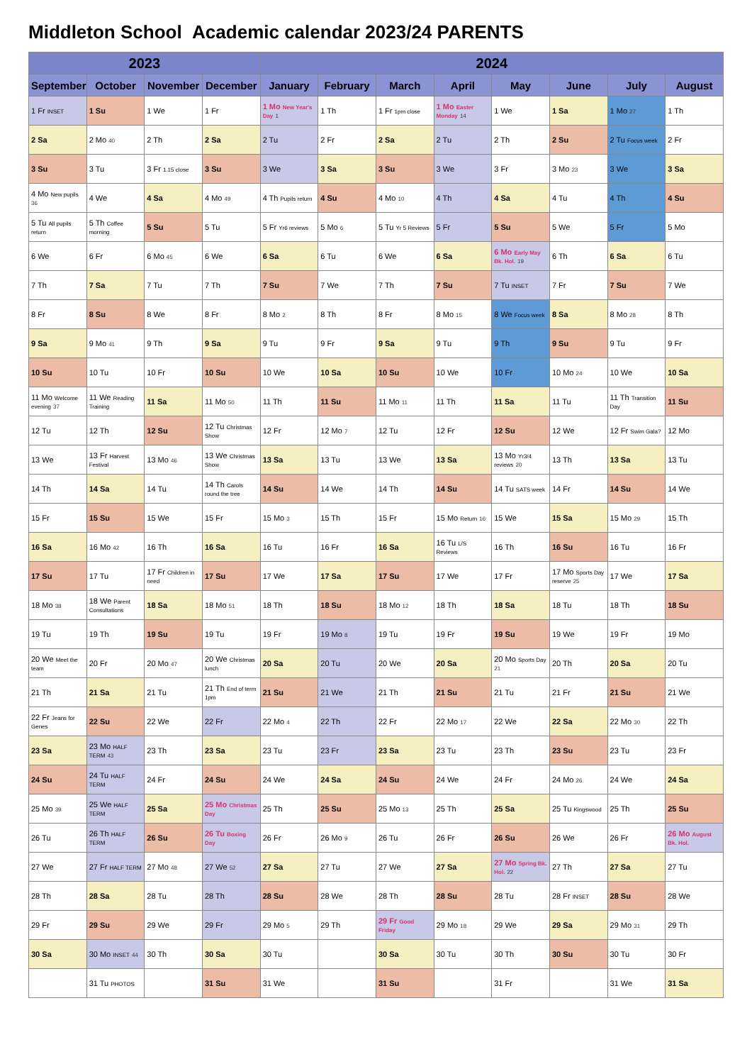Middleton School Academic calendar 2023/24 PARENTS
| 2023 | | | | 2024 | | | | | | | |
| --- | --- | --- | --- | --- | --- | --- | --- | --- | --- | --- | --- |
| September | October | November | December | January | February | March | April | May | June | July | August |
| 1 Fr INSET | 1 Su | 1 We | 1 Fr | 1 Mo New Year's Day 1 | 1 Th | 1 Fr 1pm close | 1 Mo Easter Monday 14 | 1 We | 1 Sa | 1 Mo 27 | 1 Th |
| 2 Sa | 2 Mo 40 | 2 Th | 2 Sa | 2 Tu | 2 Fr | 2 Sa | 2 Tu | 2 Th | 2 Su | 2 Tu Focus week | 2 Fr |
| 3 Su | 3 Tu | 3 Fr 1.15 close | 3 Su | 3 We | 3 Sa | 3 Su | 3 We | 3 Fr | 3 Mo 23 | 3 We | 3 Sa |
| 4 Mo New pupils 36 | 4 We | 4 Sa | 4 Mo 49 | 4 Th Pupils return | 4 Su | 4 Mo 10 | 4 Th | 4 Sa | 4 Tu | 4 Th | 4 Su |
| 5 Tu All pupils return | 5 Th Coffee morning | 5 Su | 5 Tu | 5 Fr Yr6 reviews | 5 Mo 6 | 5 Tu Yr 5 Reviews | 5 Fr | 5 Su | 5 We | 5 Fr | 5 Mo |
| 6 We | 6 Fr | 6 Mo 45 | 6 We | 6 Sa | 6 Tu | 6 We | 6 Sa | 6 Mo Early May Bk. Hol. 19 | 6 Th | 6 Sa | 6 Tu |
| 7 Th | 7 Sa | 7 Tu | 7 Th | 7 Su | 7 We | 7 Th | 7 Su | 7 Tu INSET | 7 Fr | 7 Su | 7 We |
| 8 Fr | 8 Su | 8 We | 8 Fr | 8 Mo 2 | 8 Th | 8 Fr | 8 Mo 15 | 8 We Focus week | 8 Sa | 8 Mo 28 | 8 Th |
| 9 Sa | 9 Mo 41 | 9 Th | 9 Sa | 9 Tu | 9 Fr | 9 Sa | 9 Tu | 9 Th | 9 Su | 9 Tu | 9 Fr |
| 10 Su | 10 Tu | 10 Fr | 10 Su | 10 We | 10 Sa | 10 Su | 10 We | 10 Fr | 10 Mo 24 | 10 We | 10 Sa |
| 11 Mo Welcome evening 37 | 11 We Reading Training | 11 Sa | 11 Mo 50 | 11 Th | 11 Su | 11 Mo 11 | 11 Th | 11 Sa | 11 Tu | 11 Th Transition Day | 11 Su |
| 12 Tu | 12 Th | 12 Su | 12 Tu Christmas Show | 12 Fr | 12 Mo 7 | 12 Tu | 12 Fr | 12 Su | 12 We | 12 Fr Swim Gala? | 12 Mo |
| 13 We | 13 Fr Harvest Festival | 13 Mo 46 | 13 We Christmas Show | 13 Sa | 13 Tu | 13 We | 13 Sa | 13 Mo Yr3/4 reviews 20 | 13 Th | 13 Sa | 13 Tu |
| 14 Th | 14 Sa | 14 Tu | 14 Th Carols round the tree | 14 Su | 14 We | 14 Th | 14 Su | 14 Tu SATS week | 14 Fr | 14 Su | 14 We |
| 15 Fr | 15 Su | 15 We | 15 Fr | 15 Mo 3 | 15 Th | 15 Fr | 15 Mo Return 16 | 15 We | 15 Sa | 15 Mo 29 | 15 Th |
| 16 Sa | 16 Mo 42 | 16 Th | 16 Sa | 16 Tu | 16 Fr | 16 Sa | 16 Tu L/S Reviews | 16 Th | 16 Su | 16 Tu | 16 Fr |
| 17 Su | 17 Tu | 17 Fr Children in need | 17 Su | 17 We | 17 Sa | 17 Su | 17 We | 17 Fr | 17 Mo Sports Day reserve 25 | 17 We | 17 Sa |
| 18 Mo 38 | 18 We Parent Consultations | 18 Sa | 18 Mo 51 | 18 Th | 18 Su | 18 Mo 12 | 18 Th | 18 Sa | 18 Tu | 18 Th | 18 Su |
| 19 Tu | 19 Th | 19 Su | 19 Tu | 19 Fr | 19 Mo 8 | 19 Tu | 19 Fr | 19 Su | 19 We | 19 Fr | 19 Mo |
| 20 We Meet the team | 20 Fr | 20 Mo 47 | 20 We Christmas lunch | 20 Sa | 20 Tu | 20 We | 20 Sa | 20 Mo Sports Day 21 | 20 Th | 20 Sa | 20 Tu |
| 21 Th | 21 Sa | 21 Tu | 21 Th End of term 1pm | 21 Su | 21 We | 21 Th | 21 Su | 21 Tu | 21 Fr | 21 Su | 21 We |
| 22 Fr Jeans for Genes | 22 Su | 22 We | 22 Fr | 22 Mo 4 | 22 Th | 22 Fr | 22 Mo 17 | 22 We | 22 Sa | 22 Mo 30 | 22 Th |
| 23 Sa | 23 Mo HALF TERM 43 | 23 Th | 23 Sa | 23 Tu | 23 Fr | 23 Sa | 23 Tu | 23 Th | 23 Su | 23 Tu | 23 Fr |
| 24 Su | 24 Tu HALF TERM | 24 Fr | 24 Su | 24 We | 24 Sa | 24 Su | 24 We | 24 Fr | 24 Mo 26 | 24 We | 24 Sa |
| 25 Mo 39 | 25 We HALF TERM | 25 Sa | 25 Mo Christmas Day | 25 Th | 25 Su | 25 Mo 13 | 25 Th | 25 Sa | 25 Tu Kingswood | 25 Th | 25 Su |
| 26 Tu | 26 Th HALF TERM | 26 Su | 26 Tu Boxing Day | 26 Fr | 26 Mo 9 | 26 Tu | 26 Fr | 26 Su | 26 We | 26 Fr | 26 Mo August Bk. Hol. |
| 27 We | 27 Fr HALF TERM | 27 Mo 48 | 27 We 52 | 27 Sa | 27 Tu | 27 We | 27 Sa | 27 Mo Spring Bk. Hol. 22 | 27 Th | 27 Sa | 27 Tu |
| 28 Th | 28 Sa | 28 Tu | 28 Th | 28 Su | 28 We | 28 Th | 28 Su | 28 Tu | 28 Fr INSET | 28 Su | 28 We |
| 29 Fr | 29 Su | 29 We | 29 Fr | 29 Mo 5 | 29 Th | 29 Fr Good Friday | 29 Mo 18 | 29 We | 29 Sa | 29 Mo 31 | 29 Th |
| 30 Sa | 30 Mo INSET 44 | 30 Th | 30 Sa | 30 Tu | | 30 Sa | 30 Tu | 30 Th | 30 Su | 30 Tu | 30 Fr |
| | 31 Tu PHOTOS | | 31 Su | 31 We | | 31 Su | | 31 Fr | | 31 We | 31 Sa |